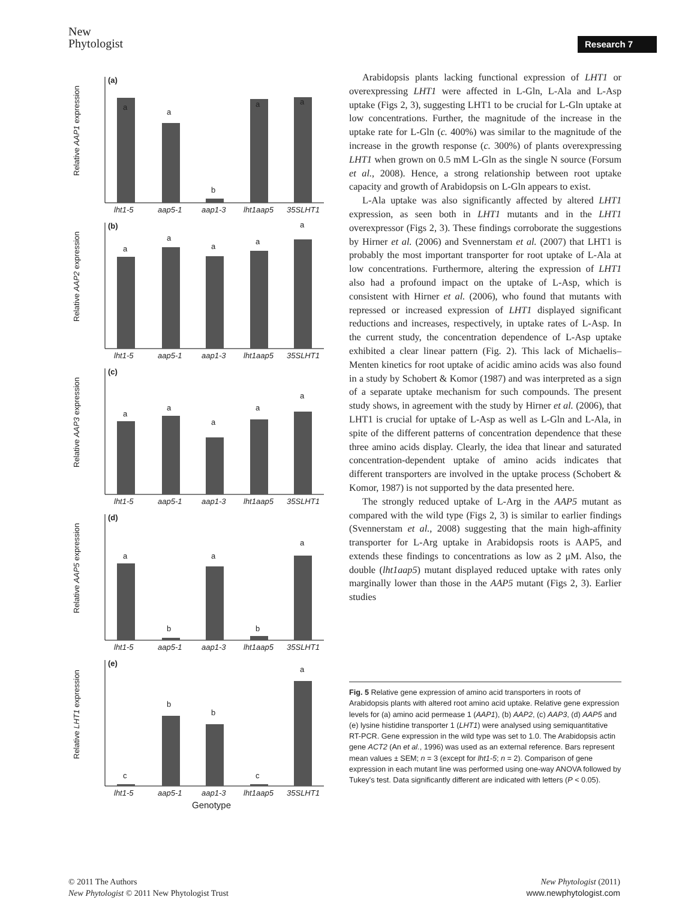New
Phytologist
Research 7
(a)
a
a
b
a
a
lht1-5
aap5-1
aap1-3
lht1aap5
35SLHT1
Relative AAP1 expression
(b)
a
a
a
a
a
lht1-5
aap5-1
aap1-3
lht1aap5
35SLHT1
Relative AAP2 expression
(c)
a
a
a
a
a
lht1-5
aap5-1
aap1-3
lht1aap5
35SLHT1
Relative AAP3 expression
(d)
a
b
a
b
a
lht1-5
aap5-1
aap1-3
lht1aap5
35SLHT1
Relative AAP5 expression
(e)
c
b
b
c
a
lht1-5
aap5-1
aap1-3
lht1aap5
35SLHT1
Relative LHT1 expression
Genotype
Arabidopsis plants lacking functional expression of LHT1 or overexpressing LHT1 were affected in L-Gln, L-Ala and L-Asp uptake (Figs 2, 3), suggesting LHT1 to be crucial for L-Gln uptake at low concentrations. Further, the magnitude of the increase in the uptake rate for L-Gln (c. 400%) was similar to the magnitude of the increase in the growth response (c. 300%) of plants overexpressing LHT1 when grown on 0.5 mM L-Gln as the single N source (Forsum et al., 2008). Hence, a strong relationship between root uptake capacity and growth of Arabidopsis on L-Gln appears to exist.
L-Ala uptake was also significantly affected by altered LHT1 expression, as seen both in LHT1 mutants and in the LHT1 overexpressor (Figs 2, 3). These findings corroborate the suggestions by Hirner et al. (2006) and Svennerstam et al. (2007) that LHT1 is probably the most important transporter for root uptake of L-Ala at low concentrations. Furthermore, altering the expression of LHT1 also had a profound impact on the uptake of L-Asp, which is consistent with Hirner et al. (2006), who found that mutants with repressed or increased expression of LHT1 displayed significant reductions and increases, respectively, in uptake rates of L-Asp. In the current study, the concentration dependence of L-Asp uptake exhibited a clear linear pattern (Fig. 2). This lack of Michaelis–Menten kinetics for root uptake of acidic amino acids was also found in a study by Schobert & Komor (1987) and was interpreted as a sign of a separate uptake mechanism for such compounds. The present study shows, in agreement with the study by Hirner et al. (2006), that LHT1 is crucial for uptake of L-Asp as well as L-Gln and L-Ala, in spite of the different patterns of concentration dependence that these three amino acids display. Clearly, the idea that linear and saturated concentration-dependent uptake of amino acids indicates that different transporters are involved in the uptake process (Schobert & Komor, 1987) is not supported by the data presented here.
The strongly reduced uptake of L-Arg in the AAP5 mutant as compared with the wild type (Figs 2, 3) is similar to earlier findings (Svennerstam et al., 2008) suggesting that the main high-affinity transporter for L-Arg uptake in Arabidopsis roots is AAP5, and extends these findings to concentrations as low as 2 μM. Also, the double (lht1aap5) mutant displayed reduced uptake with rates only marginally lower than those in the AAP5 mutant (Figs 2, 3). Earlier studies
Fig. 5 Relative gene expression of amino acid transporters in roots of Arabidopsis plants with altered root amino acid uptake. Relative gene expression levels for (a) amino acid permease 1 (AAP1), (b) AAP2, (c) AAP3, (d) AAP5 and (e) lysine histidine transporter 1 (LHT1) were analysed using semiquantitative RT-PCR. Gene expression in the wild type was set to 1.0. The Arabidopsis actin gene ACT2 (An et al., 1996) was used as an external reference. Bars represent mean values ± SEM; n = 3 (except for lht1-5; n = 2). Comparison of gene expression in each mutant line was performed using one-way ANOVA followed by Tukey's test. Data significantly different are indicated with letters (P < 0.05).
© 2011 The Authors
New Phytologist © 2011 New Phytologist Trust
New Phytologist (2011)
www.newphytologist.com